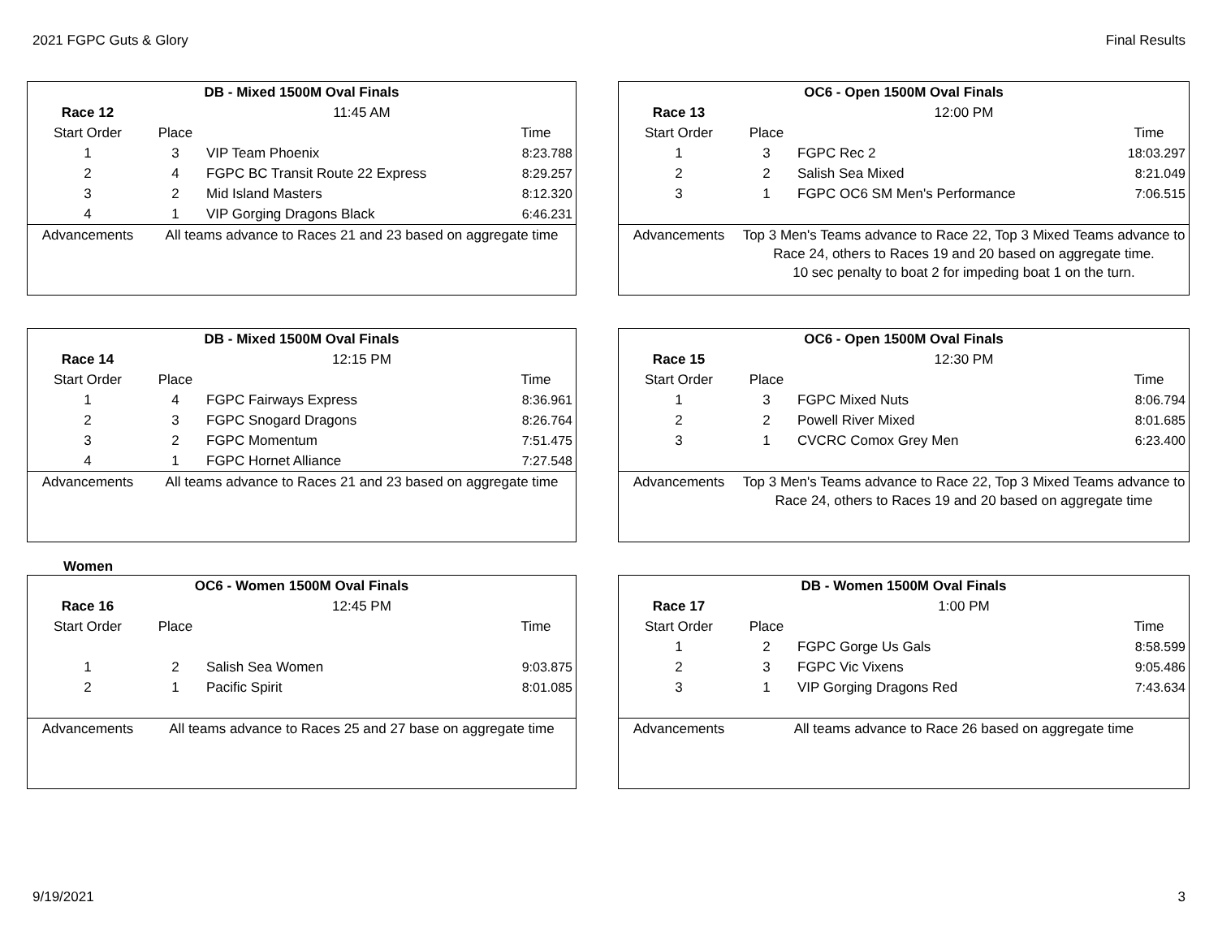2021 FGPC Guts & Glory Final Results
| DB - Mixed 1500M Oval Finals | | | |
| --- | --- | --- | --- |
| Race 12 | 11:45 AM | | |
| Start Order | Place | | Time |
| 1 | 3 | VIP Team Phoenix | 8:23.788 |
| 2 | 4 | FGPC BC Transit Route 22 Express | 8:29.257 |
| 3 | 2 | Mid Island Masters | 8:12.320 |
| 4 | 1 | VIP Gorging Dragons Black | 6:46.231 |
| Advancements | All teams advance to Races 21 and 23 based on aggregate time | | |
| OC6 - Open 1500M Oval Finals | | | |
| --- | --- | --- | --- |
| Race 13 | 12:00 PM | | |
| Start Order | Place | | Time |
| 1 | 3 | FGPC Rec 2 | 18:03.297 |
| 2 | 2 | Salish Sea Mixed | 8:21.049 |
| 3 | 1 | FGPC OC6 SM Men's Performance | 7:06.515 |
| Advancements | Top 3 Men's Teams advance to Race 22, Top 3 Mixed Teams advance to Race 24, others to Races 19 and 20 based on aggregate time. 10 sec penalty to boat 2 for impeding boat 1 on the turn. | | |
| DB - Mixed 1500M Oval Finals | | | |
| --- | --- | --- | --- |
| Race 14 | 12:15 PM | | |
| Start Order | Place | | Time |
| 1 | 4 | FGPC Fairways Express | 8:36.961 |
| 2 | 3 | FGPC Snogard Dragons | 8:26.764 |
| 3 | 2 | FGPC Momentum | 7:51.475 |
| 4 | 1 | FGPC Hornet Alliance | 7:27.548 |
| Advancements | All teams advance to Races 21 and 23 based on aggregate time | | |
| OC6 - Open 1500M Oval Finals | | | |
| --- | --- | --- | --- |
| Race 15 | 12:30 PM | | |
| Start Order | Place | | Time |
| 1 | 3 | FGPC Mixed Nuts | 8:06.794 |
| 2 | 2 | Powell River Mixed | 8:01.685 |
| 3 | 1 | CVCRC Comox Grey Men | 6:23.400 |
| Advancements | Top 3 Men's Teams advance to Race 22, Top 3 Mixed Teams advance to Race 24, others to Races 19 and 20 based on aggregate time | | |
Women
| OC6 - Women 1500M Oval Finals | | | |
| --- | --- | --- | --- |
| Race 16 | 12:45 PM | | |
| Start Order | Place | | Time |
| 1 | 2 | Salish Sea Women | 9:03.875 |
| 2 | 1 | Pacific Spirit | 8:01.085 |
| Advancements | All teams advance to Races 25 and 27 base on aggregate time | | |
| DB - Women 1500M Oval Finals | | | |
| --- | --- | --- | --- |
| Race 17 | 1:00 PM | | |
| Start Order | Place | | Time |
| 1 | 2 | FGPC Gorge Us Gals | 8:58.599 |
| 2 | 3 | FGPC Vic Vixens | 9:05.486 |
| 3 | 1 | VIP Gorging Dragons Red | 7:43.634 |
| Advancements | All teams advance to Race 26 based on aggregate time | | |
9/19/2021 3